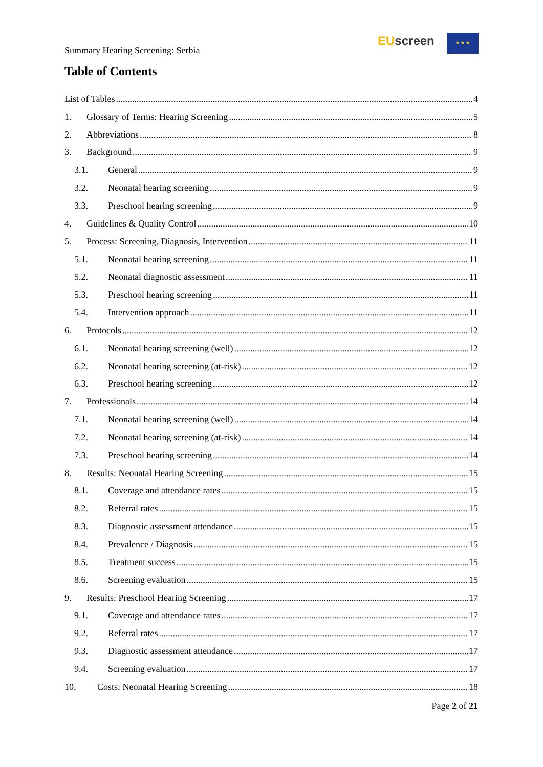Summary Hearing Screening: Serbia
EU screen ★ ★ ★
Table of Contents
List of Tables 4
1. Glossary of Terms: Hearing Screening 5
2. Abbreviations 8
3. Background 9
3.1. General 9
3.2. Neonatal hearing screening 9
3.3. Preschool hearing screening 9
4. Guidelines & Quality Control 10
5. Process: Screening, Diagnosis, Intervention 11
5.1. Neonatal hearing screening 11
5.2. Neonatal diagnostic assessment 11
5.3. Preschool hearing screening 11
5.4. Intervention approach 11
6. Protocols 12
6.1. Neonatal hearing screening (well) 12
6.2. Neonatal hearing screening (at-risk) 12
6.3. Preschool hearing screening 12
7. Professionals 14
7.1. Neonatal hearing screening (well) 14
7.2. Neonatal hearing screening (at-risk) 14
7.3. Preschool hearing screening 14
8. Results: Neonatal Hearing Screening 15
8.1. Coverage and attendance rates 15
8.2. Referral rates 15
8.3. Diagnostic assessment attendance 15
8.4. Prevalence / Diagnosis 15
8.5. Treatment success 15
8.6. Screening evaluation 15
9. Results: Preschool Hearing Screening 17
9.1. Coverage and attendance rates 17
9.2. Referral rates 17
9.3. Diagnostic assessment attendance 17
9.4. Screening evaluation 17
10. Costs: Neonatal Hearing Screening 18
Page 2 of 21